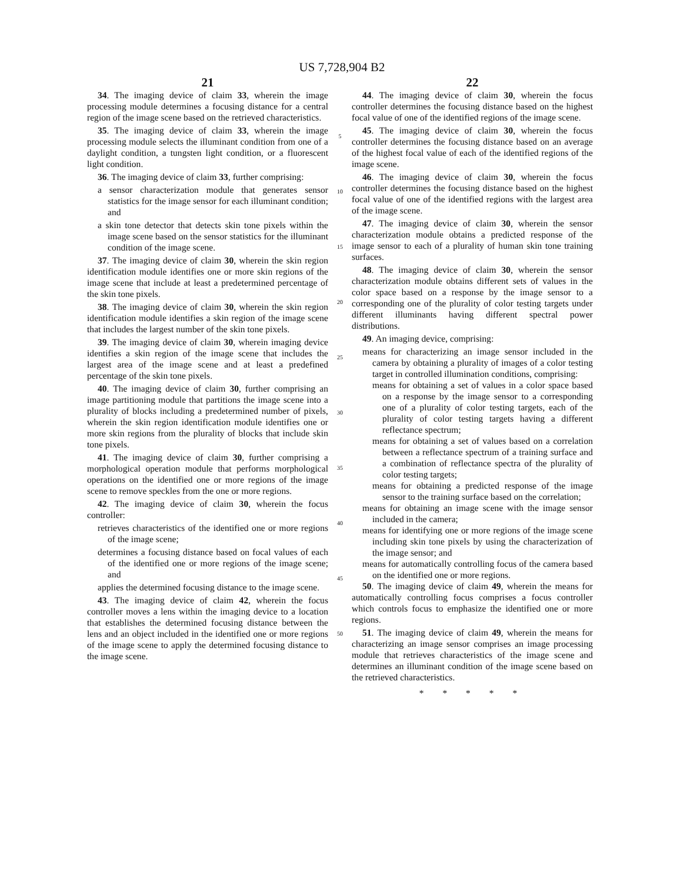US 7,728,904 B2
21
34. The imaging device of claim 33, wherein the image processing module determines a focusing distance for a central region of the image scene based on the retrieved characteristics.
35. The imaging device of claim 33, wherein the image processing module selects the illuminant condition from one of a daylight condition, a tungsten light condition, or a fluorescent light condition.
36. The imaging device of claim 33, further comprising:
a sensor characterization module that generates sensor statistics for the image sensor for each illuminant condition; and
a skin tone detector that detects skin tone pixels within the image scene based on the sensor statistics for the illuminant condition of the image scene.
37. The imaging device of claim 30, wherein the skin region identification module identifies one or more skin regions of the image scene that include at least a predetermined percentage of the skin tone pixels.
38. The imaging device of claim 30, wherein the skin region identification module identifies a skin region of the image scene that includes the largest number of the skin tone pixels.
39. The imaging device of claim 30, wherein imaging device identifies a skin region of the image scene that includes the largest area of the image scene and at least a predefined percentage of the skin tone pixels.
40. The imaging device of claim 30, further comprising an image partitioning module that partitions the image scene into a plurality of blocks including a predetermined number of pixels, wherein the skin region identification module identifies one or more skin regions from the plurality of blocks that include skin tone pixels.
41. The imaging device of claim 30, further comprising a morphological operation module that performs morphological operations on the identified one or more regions of the image scene to remove speckles from the one or more regions.
42. The imaging device of claim 30, wherein the focus controller:
retrieves characteristics of the identified one or more regions of the image scene;
determines a focusing distance based on focal values of each of the identified one or more regions of the image scene; and
applies the determined focusing distance to the image scene.
43. The imaging device of claim 42, wherein the focus controller moves a lens within the imaging device to a location that establishes the determined focusing distance between the lens and an object included in the identified one or more regions of the image scene to apply the determined focusing distance to the image scene.
5
10
15
20
25
30
35
40
45
50
22
44. The imaging device of claim 30, wherein the focus controller determines the focusing distance based on the highest focal value of one of the identified regions of the image scene.
45. The imaging device of claim 30, wherein the focus controller determines the focusing distance based on an average of the highest focal value of each of the identified regions of the image scene.
46. The imaging device of claim 30, wherein the focus controller determines the focusing distance based on the highest focal value of one of the identified regions with the largest area of the image scene.
47. The imaging device of claim 30, wherein the sensor characterization module obtains a predicted response of the image sensor to each of a plurality of human skin tone training surfaces.
48. The imaging device of claim 30, wherein the sensor characterization module obtains different sets of values in the color space based on a response by the image sensor to a corresponding one of the plurality of color testing targets under different illuminants having different spectral power distributions.
49. An imaging device, comprising:
means for characterizing an image sensor included in the camera by obtaining a plurality of images of a color testing target in controlled illumination conditions, comprising:
means for obtaining a set of values in a color space based on a response by the image sensor to a corresponding one of a plurality of color testing targets, each of the plurality of color testing targets having a different reflectance spectrum;
means for obtaining a set of values based on a correlation between a reflectance spectrum of a training surface and a combination of reflectance spectra of the plurality of color testing targets;
means for obtaining a predicted response of the image sensor to the training surface based on the correlation;
means for obtaining an image scene with the image sensor included in the camera;
means for identifying one or more regions of the image scene including skin tone pixels by using the characterization of the image sensor; and
means for automatically controlling focus of the camera based on the identified one or more regions.
50. The imaging device of claim 49, wherein the means for automatically controlling focus comprises a focus controller which controls focus to emphasize the identified one or more regions.
51. The imaging device of claim 49, wherein the means for characterizing an image sensor comprises an image processing module that retrieves characteristics of the image scene and determines an illuminant condition of the image scene based on the retrieved characteristics.
* * * * *